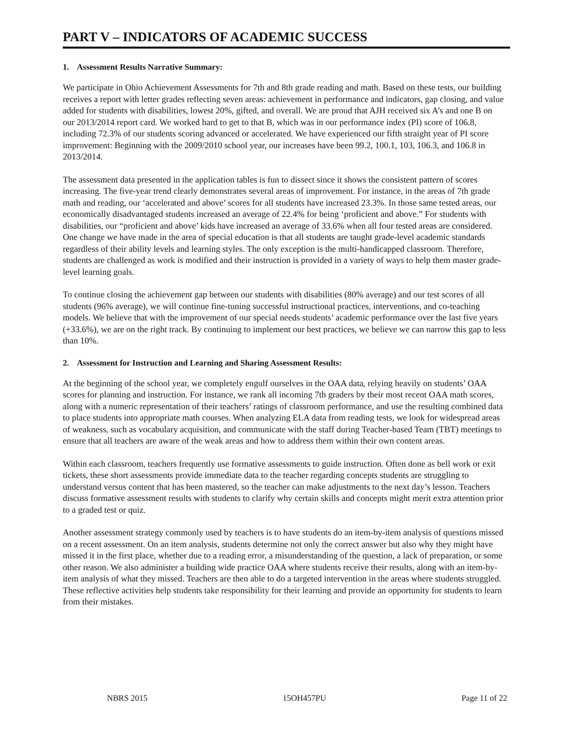PART V – INDICATORS OF ACADEMIC SUCCESS
1. Assessment Results Narrative Summary:
We participate in Ohio Achievement Assessments for 7th and 8th grade reading and math. Based on these tests, our building receives a report with letter grades reflecting seven areas: achievement in performance and indicators, gap closing, and value added for students with disabilities, lowest 20%, gifted, and overall. We are proud that AJH received six A’s and one B on our 2013/2014 report card. We worked hard to get to that B, which was in our performance index (PI) score of 106.8, including 72.3% of our students scoring advanced or accelerated. We have experienced our fifth straight year of PI score improvement: Beginning with the 2009/2010 school year, our increases have been 99.2, 100.1, 103, 106.3, and 106.8 in 2013/2014.
The assessment data presented in the application tables is fun to dissect since it shows the consistent pattern of scores increasing. The five-year trend clearly demonstrates several areas of improvement. For instance, in the areas of 7th grade math and reading, our ‘accelerated and above’ scores for all students have increased 23.3%. In those same tested areas, our economically disadvantaged students increased an average of 22.4% for being ‘proficient and above.” For students with disabilities, our “proficient and above’ kids have increased an average of 33.6% when all four tested areas are considered. One change we have made in the area of special education is that all students are taught grade-level academic standards regardless of their ability levels and learning styles. The only exception is the multi-handicapped classroom. Therefore, students are challenged as work is modified and their instruction is provided in a variety of ways to help them master grade-level learning goals.
To continue closing the achievement gap between our students with disabilities (80% average) and our test scores of all students (96% average), we will continue fine-tuning successful instructional practices, interventions, and co-teaching models. We believe that with the improvement of our special needs students’ academic performance over the last five years (+33.6%), we are on the right track. By continuing to implement our best practices, we believe we can narrow this gap to less than 10%.
2. Assessment for Instruction and Learning and Sharing Assessment Results:
At the beginning of the school year, we completely engulf ourselves in the OAA data, relying heavily on students’ OAA scores for planning and instruction. For instance, we rank all incoming 7th graders by their most recent OAA math scores, along with a numeric representation of their teachers’ ratings of classroom performance, and use the resulting combined data to place students into appropriate math courses. When analyzing ELA data from reading tests, we look for widespread areas of weakness, such as vocabulary acquisition, and communicate with the staff during Teacher-based Team (TBT) meetings to ensure that all teachers are aware of the weak areas and how to address them within their own content areas.
Within each classroom, teachers frequently use formative assessments to guide instruction. Often done as bell work or exit tickets, these short assessments provide immediate data to the teacher regarding concepts students are struggling to understand versus content that has been mastered, so the teacher can make adjustments to the next day’s lesson. Teachers discuss formative assessment results with students to clarify why certain skills and concepts might merit extra attention prior to a graded test or quiz.
Another assessment strategy commonly used by teachers is to have students do an item-by-item analysis of questions missed on a recent assessment. On an item analysis, students determine not only the correct answer but also why they might have missed it in the first place, whether due to a reading error, a misunderstanding of the question, a lack of preparation, or some other reason. We also administer a building wide practice OAA where students receive their results, along with an item-by-item analysis of what they missed. Teachers are then able to do a targeted intervention in the areas where students struggled. These reflective activities help students take responsibility for their learning and provide an opportunity for students to learn from their mistakes.
NBRS 2015 15OH457PU Page 11 of 22